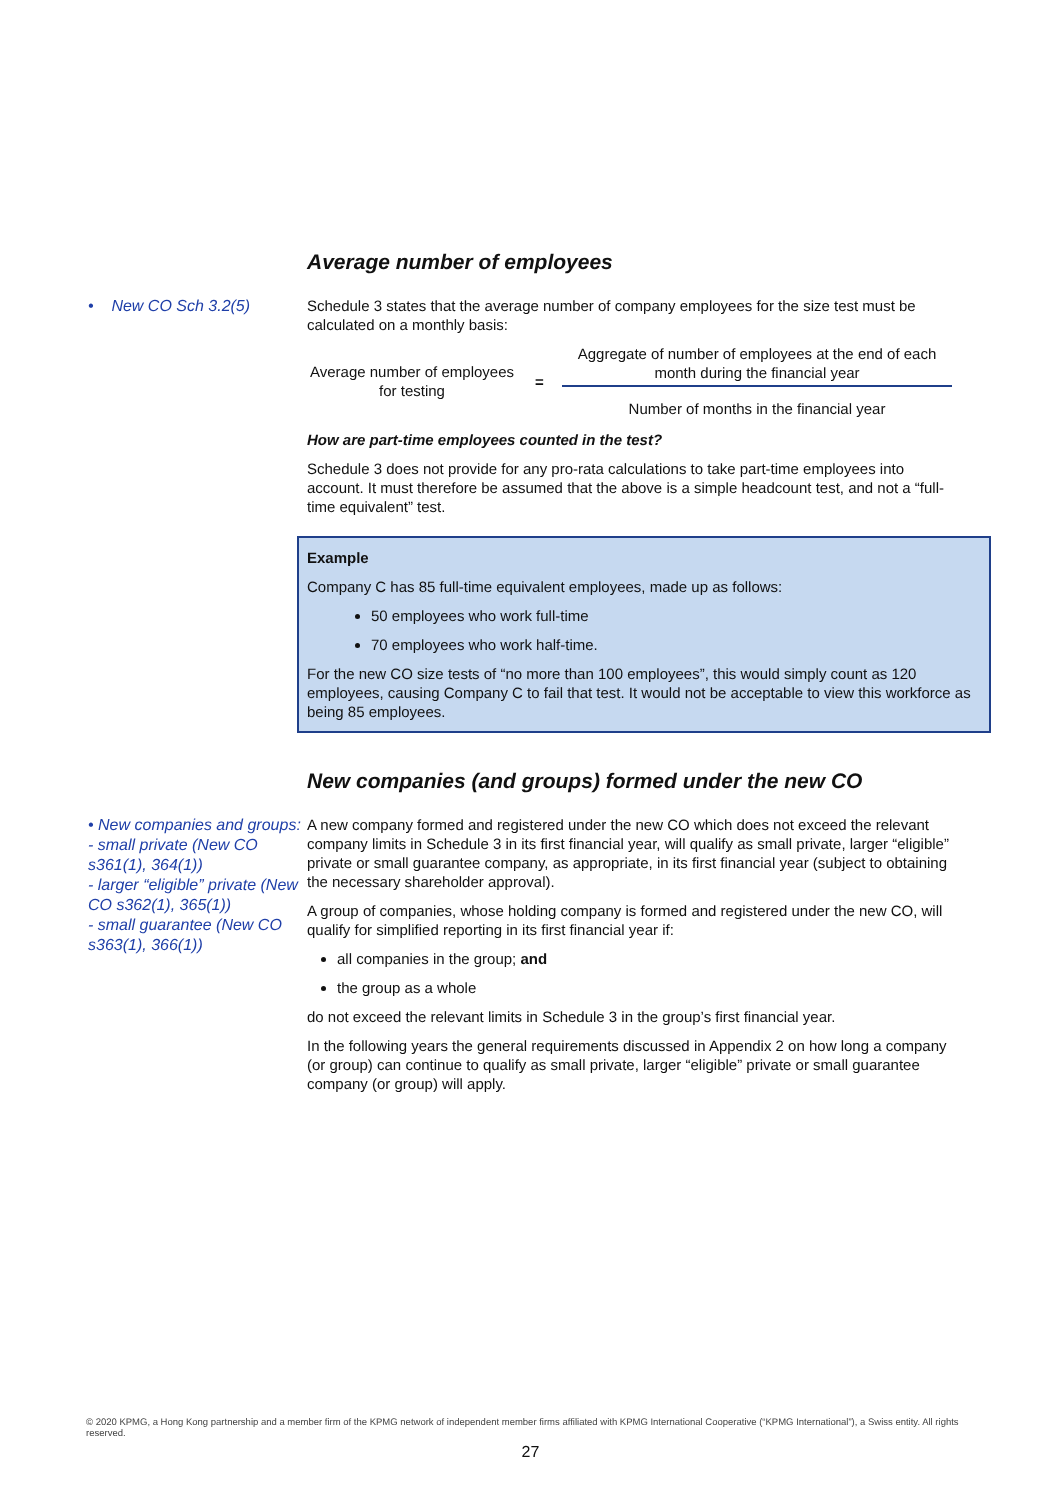Average number of employees
• New CO Sch 3.2(5)
Schedule 3 states that the average number of company employees for the size test must be calculated on a monthly basis:
Average number of employees for testing
=
Aggregate of number of employees at the end of each month during the financial year
Number of months in the financial year
How are part-time employees counted in the test?
Schedule 3 does not provide for any pro-rata calculations to take part-time employees into account. It must therefore be assumed that the above is a simple headcount test, and not a “full-time equivalent” test.
Example
Company C has 85 full-time equivalent employees, made up as follows:
50 employees who work full-time
70 employees who work half-time.
For the new CO size tests of “no more than 100 employees”, this would simply count as 120 employees, causing Company C to fail that test. It would not be acceptable to view this workforce as being 85 employees.
New companies (and groups) formed under the new CO
• New companies and groups:
- small private (New CO s361(1), 364(1))
- larger “eligible” private (New CO s362(1), 365(1))
- small guarantee (New CO s363(1), 366(1))
A new company formed and registered under the new CO which does not exceed the relevant company limits in Schedule 3 in its first financial year, will qualify as small private, larger “eligible” private or small guarantee company, as appropriate, in its first financial year (subject to obtaining the necessary shareholder approval).
A group of companies, whose holding company is formed and registered under the new CO, will qualify for simplified reporting in its first financial year if:
all companies in the group; and
the group as a whole
do not exceed the relevant limits in Schedule 3 in the group’s first financial year.
In the following years the general requirements discussed in Appendix 2 on how long a company (or group) can continue to qualify as small private, larger “eligible” private or small guarantee company (or group) will apply.
© 2020 KPMG, a Hong Kong partnership and a member firm of the KPMG network of independent member firms affiliated with KPMG International Cooperative (“KPMG International”), a Swiss entity. All rights reserved.
27